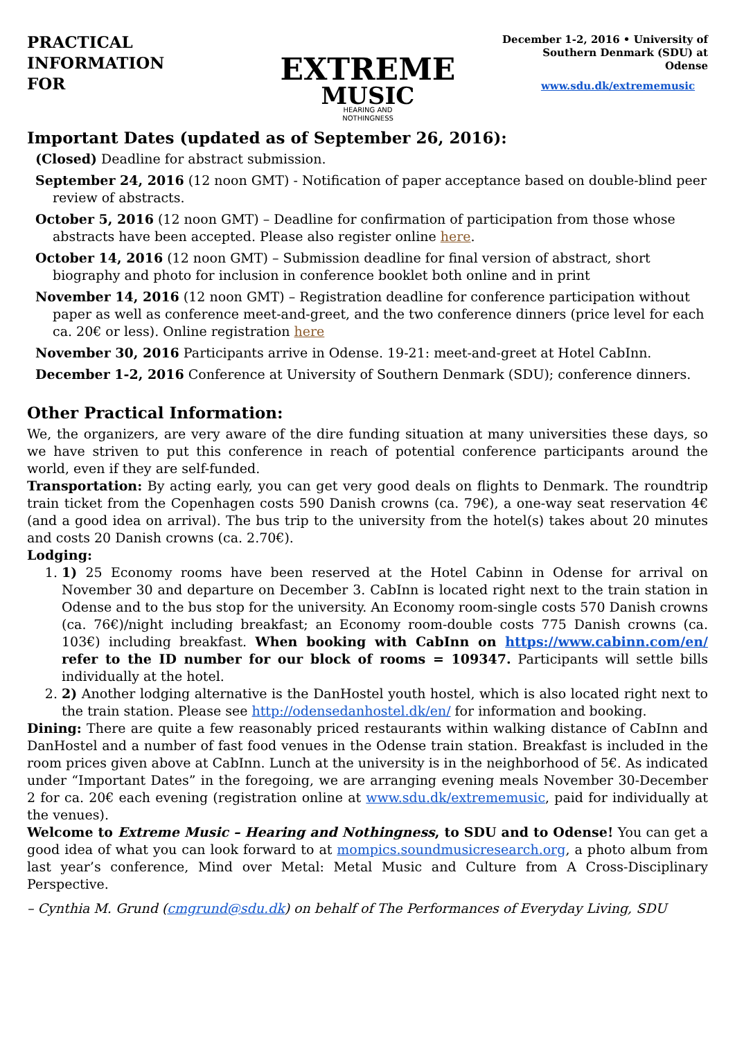PRACTICAL
INFORMATION
FOR
EXTREME
MUSIC
HEARING AND
NOTHINGNESS
December 1-2, 2016 • University of Southern Denmark (SDU) at Odense
www.sdu.dk/extrememusic
Important Dates (updated as of September 26, 2016):
(Closed) Deadline for abstract submission.
September 24, 2016 (12 noon GMT) - Notification of paper acceptance based on double-blind peer review of abstracts.
October 5, 2016 (12 noon GMT) – Deadline for confirmation of participation from those whose abstracts have been accepted. Please also register online here.
October 14, 2016 (12 noon GMT) – Submission deadline for final version of abstract, short biography and photo for inclusion in conference booklet both online and in print
November 14, 2016 (12 noon GMT) – Registration deadline for conference participation without paper as well as conference meet-and-greet, and the two conference dinners (price level for each ca. 20€ or less). Online registration here
November 30, 2016 Participants arrive in Odense. 19-21: meet-and-greet at Hotel CabInn.
December 1-2, 2016 Conference at University of Southern Denmark (SDU); conference dinners.
Other Practical Information:
We, the organizers, are very aware of the dire funding situation at many universities these days, so we have striven to put this conference in reach of potential conference participants around the world, even if they are self-funded.
Transportation: By acting early, you can get very good deals on flights to Denmark. The roundtrip train ticket from the Copenhagen costs 590 Danish crowns (ca. 79€), a one-way seat reservation 4€ (and a good idea on arrival). The bus trip to the university from the hotel(s) takes about 20 minutes and costs 20 Danish crowns (ca. 2.70€).
Lodging:
1. 1) 25 Economy rooms have been reserved at the Hotel Cabinn in Odense for arrival on November 30 and departure on December 3. CabInn is located right next to the train station in Odense and to the bus stop for the university. An Economy room-single costs 570 Danish crowns (ca. 76€)/night including breakfast; an Economy room-double costs 775 Danish crowns (ca. 103€) including breakfast. When booking with CabInn on https://www.cabinn.com/en/ refer to the ID number for our block of rooms = 109347. Participants will settle bills individually at the hotel.
2. 2) Another lodging alternative is the DanHostel youth hostel, which is also located right next to the train station. Please see http://odensedanhostel.dk/en/ for information and booking.
Dining: There are quite a few reasonably priced restaurants within walking distance of CabInn and DanHostel and a number of fast food venues in the Odense train station. Breakfast is included in the room prices given above at CabInn. Lunch at the university is in the neighborhood of 5€. As indicated under “Important Dates” in the foregoing, we are arranging evening meals November 30-December 2 for ca. 20€ each evening (registration online at www.sdu.dk/extrememusic, paid for individually at the venues).
Welcome to Extreme Music – Hearing and Nothingness, to SDU and to Odense! You can get a good idea of what you can look forward to at mompics.soundmusicresearch.org, a photo album from last year’s conference, Mind over Metal: Metal Music and Culture from A Cross-Disciplinary Perspective.
– Cynthia M. Grund (cmgrund@sdu.dk) on behalf of The Performances of Everyday Living, SDU